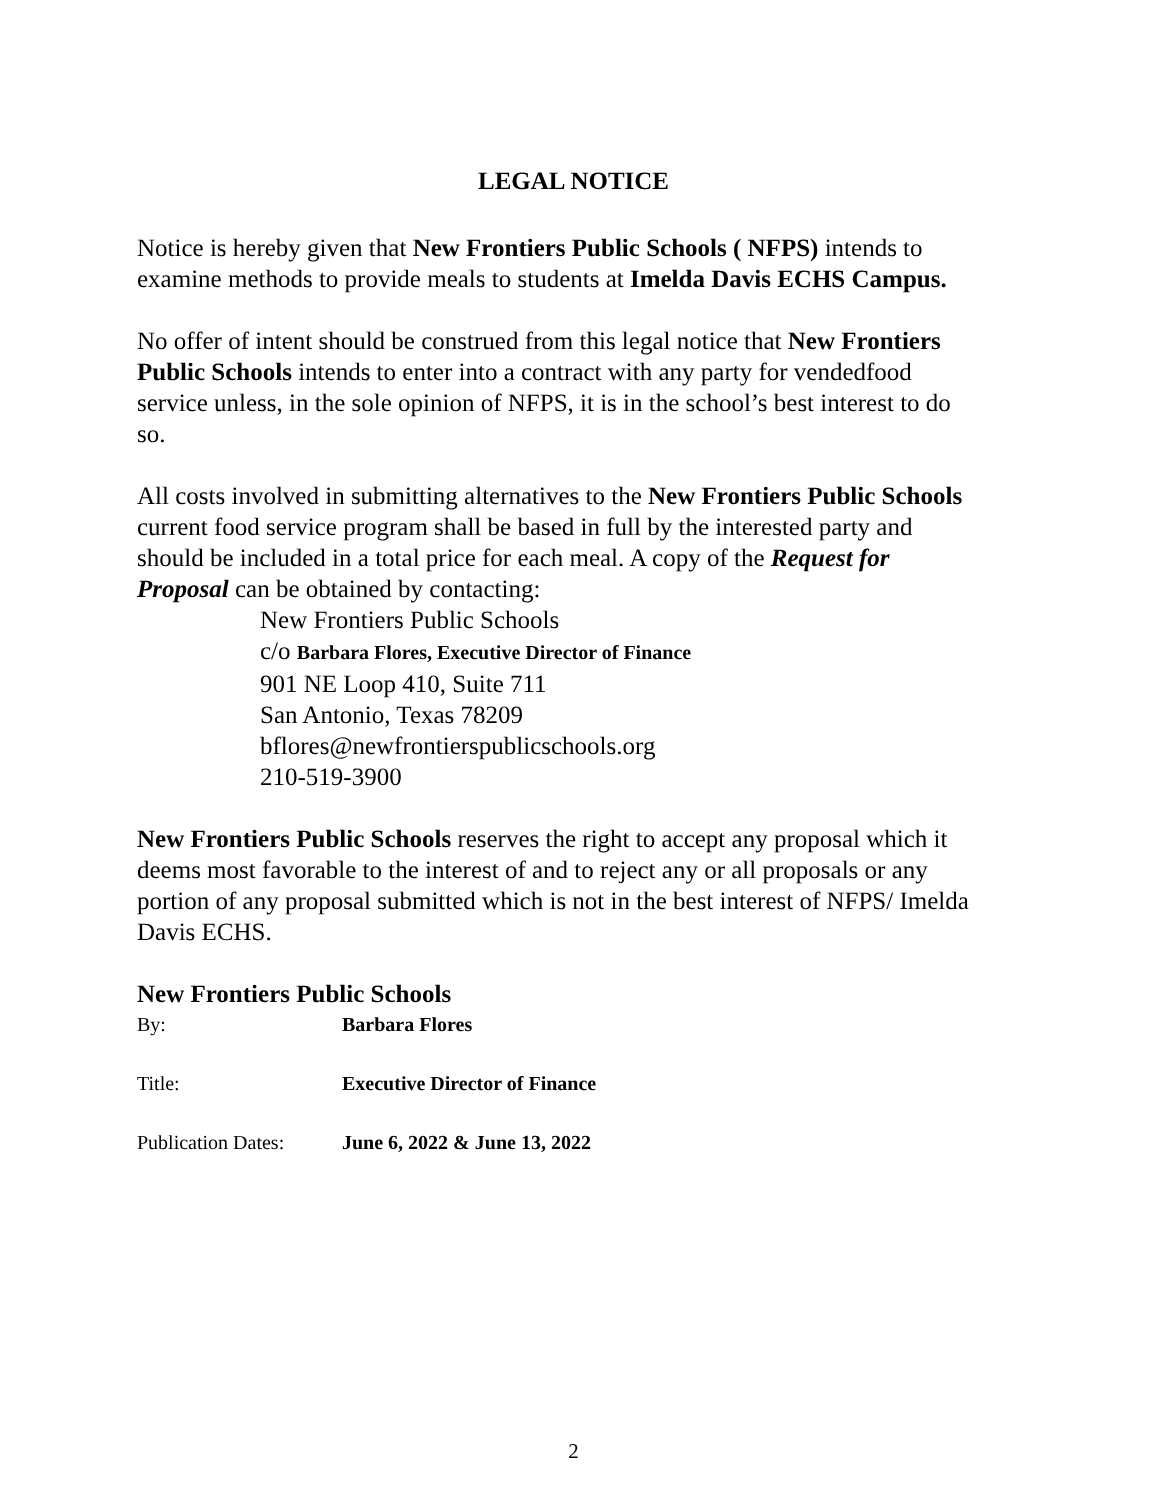LEGAL NOTICE
Notice is hereby given that New Frontiers Public Schools ( NFPS) intends to examine methods to provide meals to students at Imelda Davis ECHS Campus.
No offer of intent should be construed from this legal notice that New Frontiers Public Schools intends to enter into a contract with any party for vendedfood service unless, in the sole opinion of NFPS, it is in the school’s best interest to do so.
All costs involved in submitting alternatives to the New Frontiers Public Schools current food service program shall be based in full by the interested party and should be included in a total price for each meal. A copy of the Request for Proposal can be obtained by contacting:
New Frontiers Public Schools
c/o Barbara Flores, Executive Director of Finance
901 NE Loop 410, Suite 711
San Antonio, Texas 78209
bflores@newfrontierspublicschools.org
210-519-3900
New Frontiers Public Schools reserves the right to accept any proposal which it deems most favorable to the interest of and to reject any or all proposals or any portion of any proposal submitted which is not in the best interest of NFPS/ Imelda Davis ECHS.
New Frontiers Public Schools
By: Barbara Flores
Title: Executive Director of Finance
Publication Dates: June 6, 2022 & June 13, 2022
2